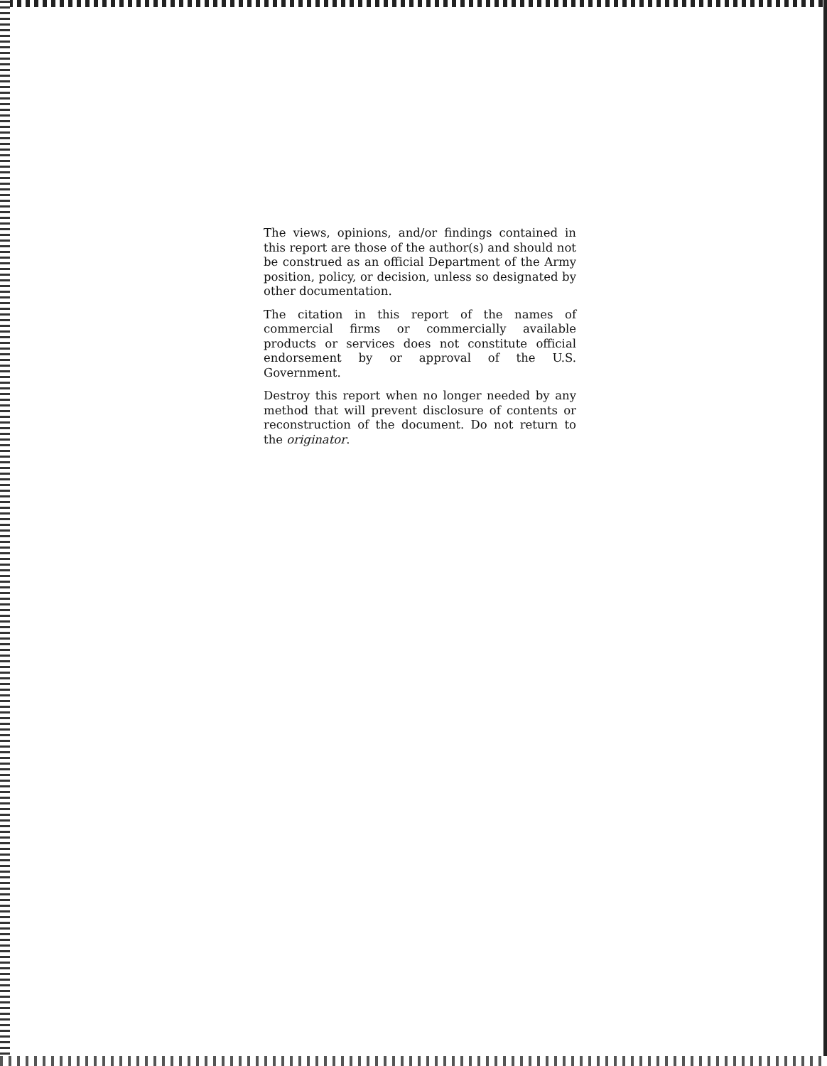The views, opinions, and/or findings contained in this report are those of the author(s) and should not be construed as an official Department of the Army position, policy, or decision, unless so designated by other documentation.
The citation in this report of the names of commercial firms or commercially available products or services does not constitute official endorsement by or approval of the U.S. Government.
Destroy this report when no longer needed by any method that will prevent disclosure of contents or reconstruction of the document. Do not return to the originator.